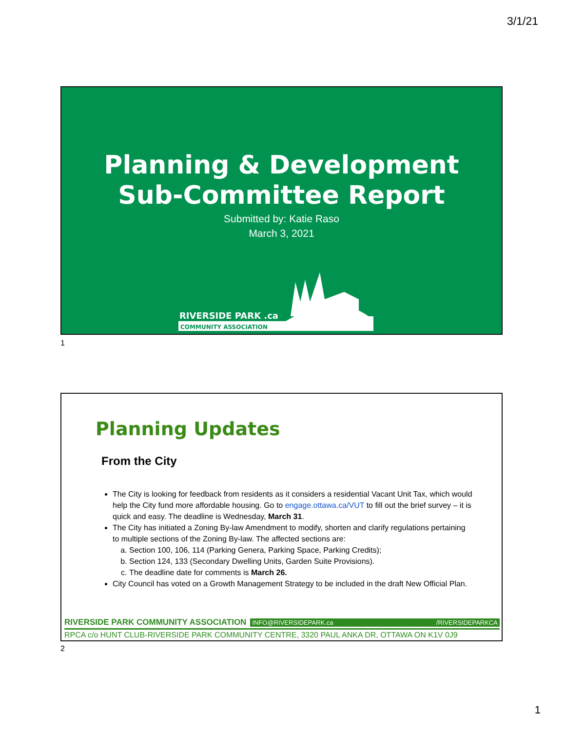3/1/21
Planning & Development
Sub-Committee Report
Submitted by: Katie Raso
March 3, 2021
RIVERSIDE PARK .ca
COMMUNITY ASSOCIATION
1
Planning Updates
From the City
The City is looking for feedback from residents as it considers a residential Vacant Unit Tax, which would help the City fund more affordable housing. Go to engage.ottawa.ca/VUT to fill out the brief survey – it is quick and easy. The deadline is Wednesday, March 31.
The City has initiated a Zoning By-law Amendment to modify, shorten and clarify regulations pertaining to multiple sections of the Zoning By-law. The affected sections are:
a. Section 100, 106, 114 (Parking Genera, Parking Space, Parking Credits);
b. Section 124, 133 (Secondary Dwelling Units, Garden Suite Provisions).
c. The deadline date for comments is March 26.
City Council has voted on a Growth Management Strategy to be included in the draft New Official Plan.
RIVERSIDE PARK COMMUNITY ASSOCIATION INFO@RIVERSIDEPARK.ca /RIVERSIDEPARKCA
RPCA c/o HUNT CLUB-RIVERSIDE PARK COMMUNITY CENTRE, 3320 PAUL ANKA DR, OTTAWA ON K1V 0J9
2
1